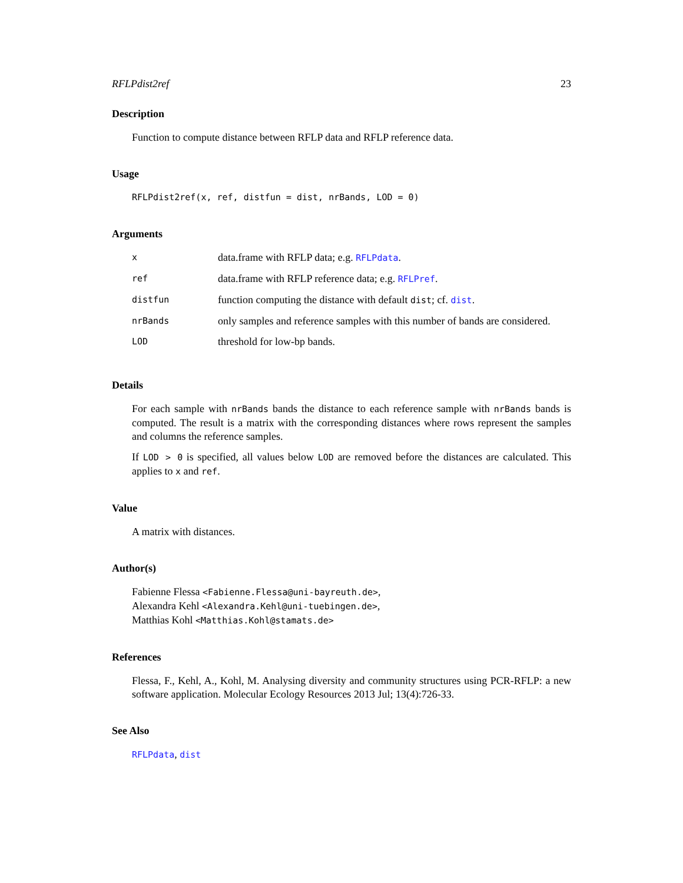RFLPdist2ref 23
Description
Function to compute distance between RFLP data and RFLP reference data.
Usage
RFLPdist2ref(x, ref, distfun = dist, nrBands, LOD = 0)
Arguments
| x | data.frame with RFLP data; e.g. RFLPdata . |
| ref | data.frame with RFLP reference data; e.g. RFLPref . |
| distfun | function computing the distance with default dist ; cf. dist . |
| nrBands | only samples and reference samples with this number of bands are considered. |
| LOD | threshold for low-bp bands. |
Details
For each sample with nrBands bands the distance to each reference sample with nrBands bands is computed. The result is a matrix with the corresponding distances where rows represent the samples and columns the reference samples.
If LOD > 0 is specified, all values below LOD are removed before the distances are calculated. This applies to x and ref.
Value
A matrix with distances.
Author(s)
Fabienne Flessa <Fabienne.Flessa@uni-bayreuth.de>,
Alexandra Kehl <Alexandra.Kehl@uni-tuebingen.de>,
Matthias Kohl <Matthias.Kohl@stamats.de>
References
Flessa, F., Kehl, A., Kohl, M. Analysing diversity and community structures using PCR-RFLP: a new software application. Molecular Ecology Resources 2013 Jul; 13(4):726-33.
See Also
RFLPdata, dist